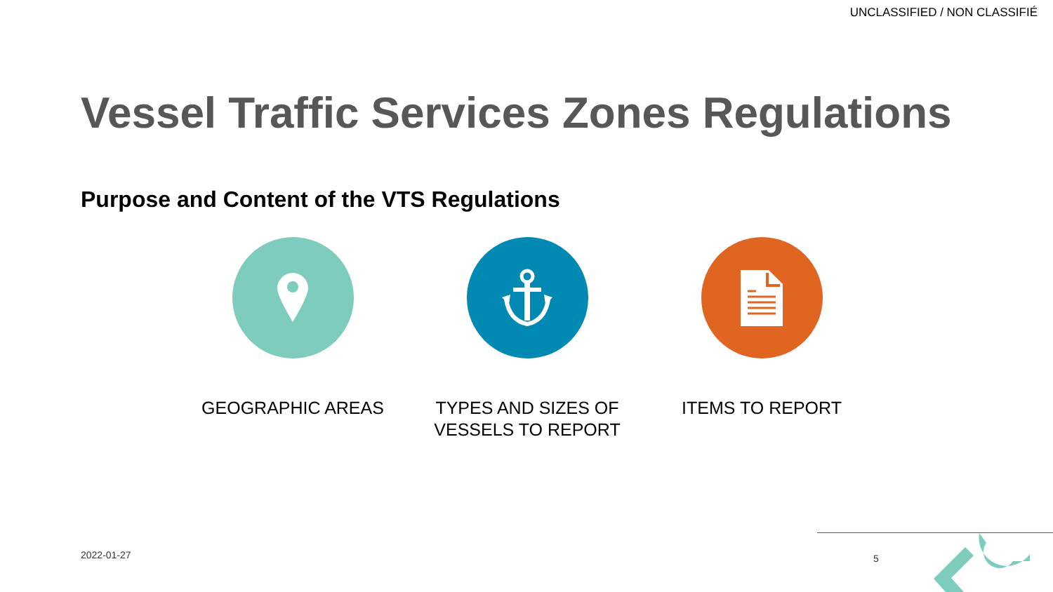UNCLASSIFIED / NON CLASSIFIÉ
Vessel Traffic Services Zones Regulations
Purpose and Content of the VTS Regulations
GEOGRAPHIC AREAS TYPES AND SIZES OF
VESSELS TO REPORT
ITEMS TO REPORT
2022-01-27 5